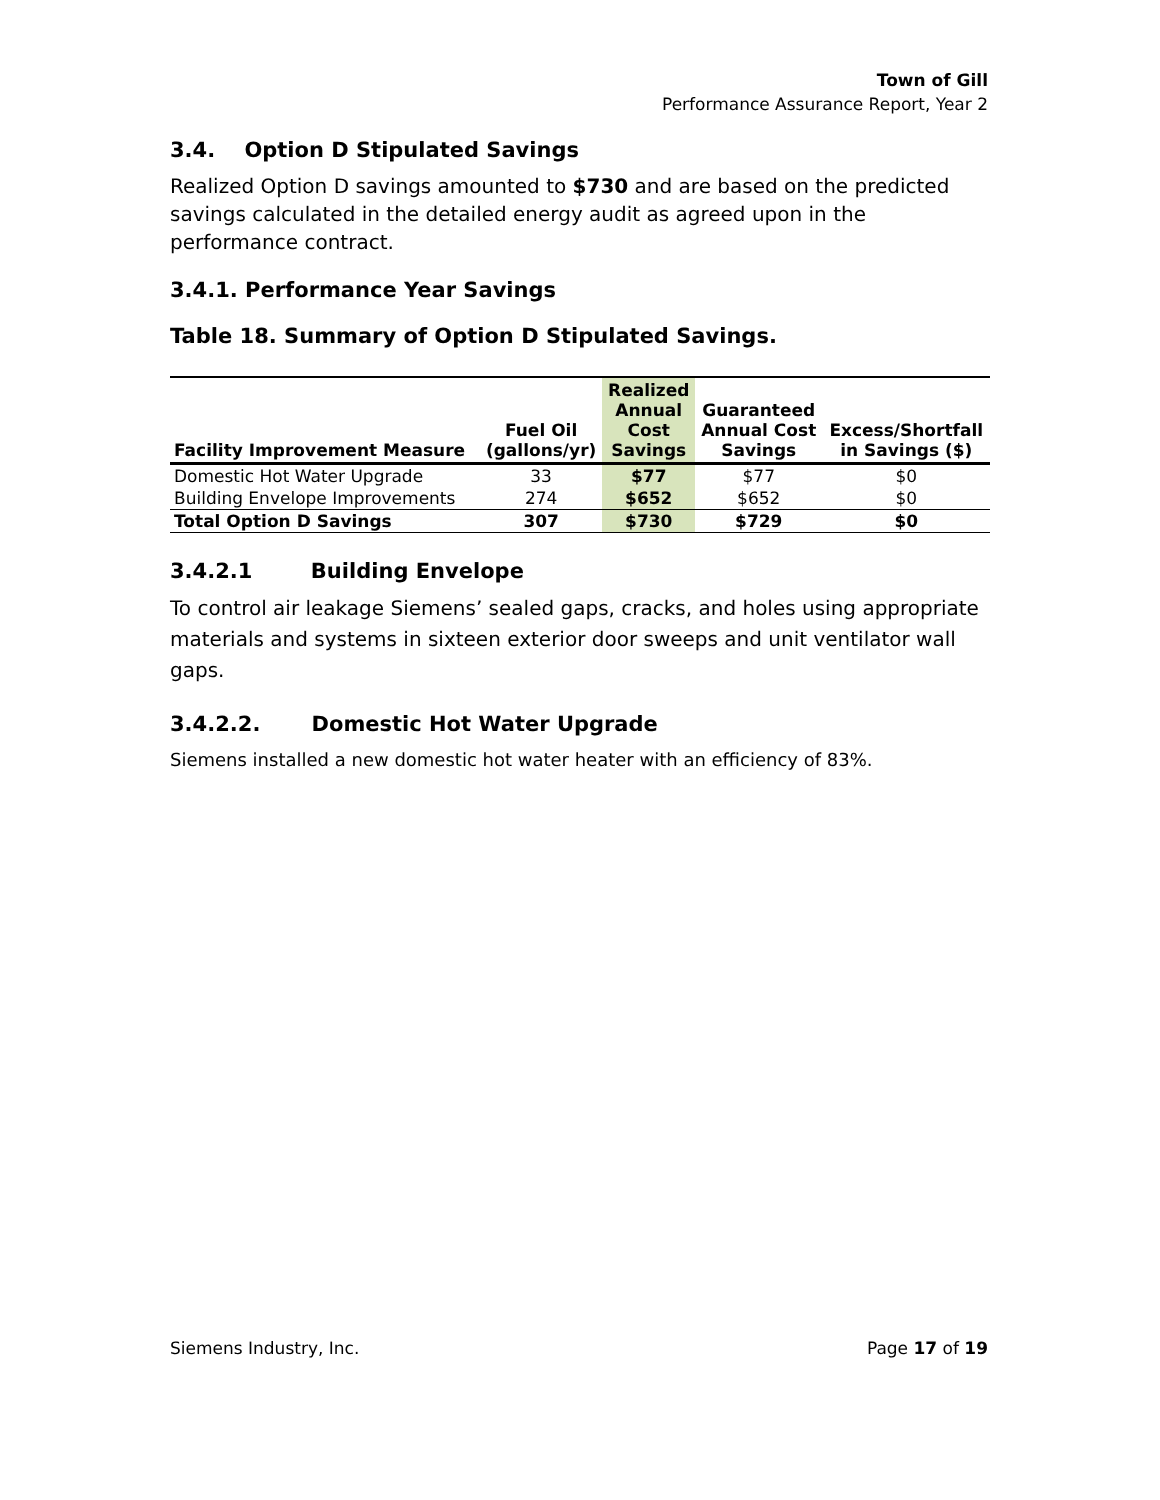Town of Gill
Performance Assurance Report, Year 2
3.4. Option D Stipulated Savings
Realized Option D savings amounted to $730 and are based on the predicted savings calculated in the detailed energy audit as agreed upon in the performance contract.
3.4.1. Performance Year Savings
Table 18. Summary of Option D Stipulated Savings.
| Facility Improvement Measure | Fuel Oil (gallons/yr) | Realized Annual Cost Savings | Guaranteed Annual Cost Savings | Excess/Shortfall in Savings ($) |
| --- | --- | --- | --- | --- |
| Domestic Hot Water Upgrade | 33 | $77 | $77 | $0 |
| Building Envelope Improvements | 274 | $652 | $652 | $0 |
| Total Option D Savings | 307 | $730 | $729 | $0 |
3.4.2.1 Building Envelope
To control air leakage Siemens’ sealed gaps, cracks, and holes using appropriate materials and systems in sixteen exterior door sweeps and unit ventilator wall gaps.
3.4.2.2. Domestic Hot Water Upgrade
Siemens installed a new domestic hot water heater with an efficiency of 83%.
Siemens Industry, Inc. Page 17 of 19